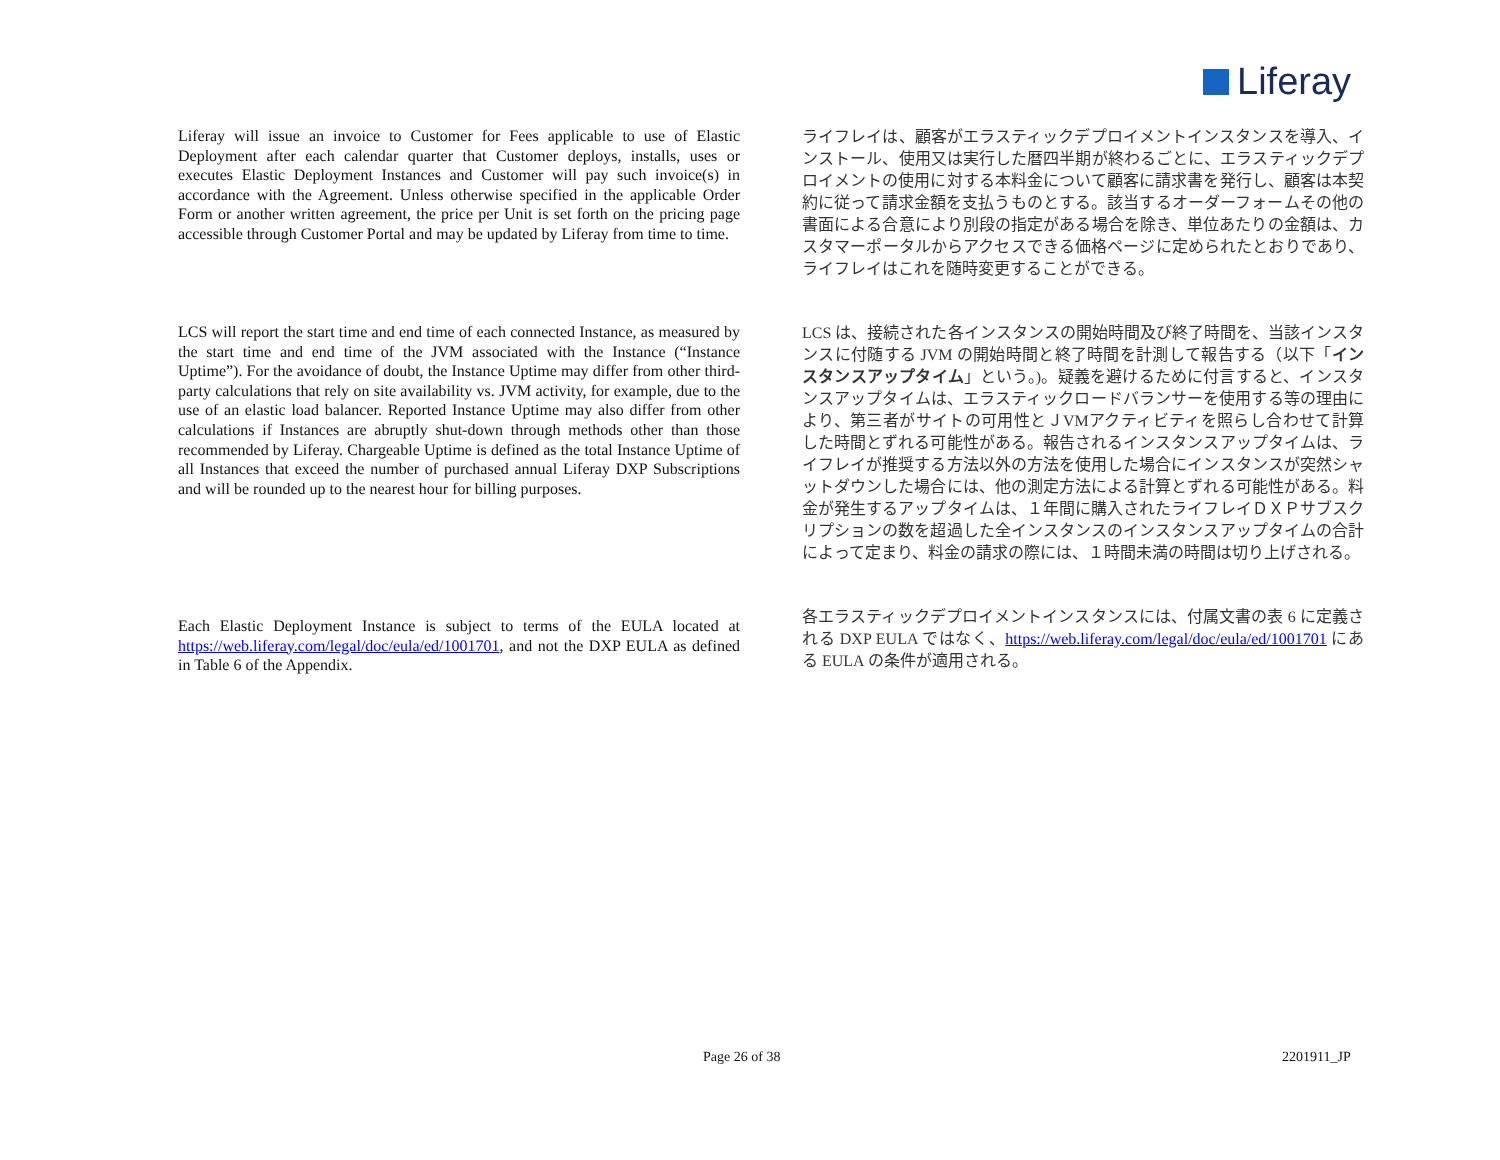Liferay
Liferay will issue an invoice to Customer for Fees applicable to use of Elastic Deployment after each calendar quarter that Customer deploys, installs, uses or executes Elastic Deployment Instances and Customer will pay such invoice(s) in accordance with the Agreement. Unless otherwise specified in the applicable Order Form or another written agreement, the price per Unit is set forth on the pricing page accessible through Customer Portal and may be updated by Liferay from time to time.
ライフレイは、顧客がエラスティックデプロイメントインスタンスを導入、インストール、使用又は実行した暦四半期が終わるごとに、エラスティックデプロイメントの使用に対する本料金について顧客に請求書を発行し、顧客は本契約に従って請求金額を支払うものとする。該当するオーダーフォームその他の書面による合意により別段の指定がある場合を除き、単位あたりの金額は、カスタマーポータルからアクセスできる価格ページに定められたとおりであり、ライフレイはこれを随時変更することができる。
LCS will report the start time and end time of each connected Instance, as measured by the start time and end time of the JVM associated with the Instance (“Instance Uptime”). For the avoidance of doubt, the Instance Uptime may differ from other third-party calculations that rely on site availability vs. JVM activity, for example, due to the use of an elastic load balancer. Reported Instance Uptime may also differ from other calculations if Instances are abruptly shut-down through methods other than those recommended by Liferay. Chargeable Uptime is defined as the total Instance Uptime of all Instances that exceed the number of purchased annual Liferay DXP Subscriptions and will be rounded up to the nearest hour for billing purposes.
LCS は、接続された各インスタンスの開始時間及び終了時間を、当該インスタンスに付随する JVM の開始時間と終了時間を計測して報告する（以下「インスタンスアップタイム」という。)。疑義を避けるために付言すると、インスタンスアップタイムは、エラスティックロードバランサーを使用する等の理由により、第三者がサイトの可用性とＪVMアクティビティを照らし合わせて計算した時間とずれる可能性がある。報告されるインスタンスアップタイムは、ライフレイが推奨する方法以外の方法を使用した場合にインスタンスが突然シャットダウンした場合には、他の測定方法による計算とずれる可能性がある。料金が発生するアップタイムは、１年間に購入されたライフレイＤＸＰサブスクリプションの数を超過した全インスタンスのインスタンスアップタイムの合計によって定まり、料金の請求の際には、１時間未満の時間は切り上げされる。
Each Elastic Deployment Instance is subject to terms of the EULA located at https://web.liferay.com/legal/doc/eula/ed/1001701, and not the DXP EULA as defined in Table 6 of the Appendix.
各エラスティックデプロイメントインスタンスには、付属文書の表 6 に定義される DXP EULA ではなく、https://web.liferay.com/legal/doc/eula/ed/1001701 にある EULA の条件が適用される。
Page 26 of 38 2201911_JP